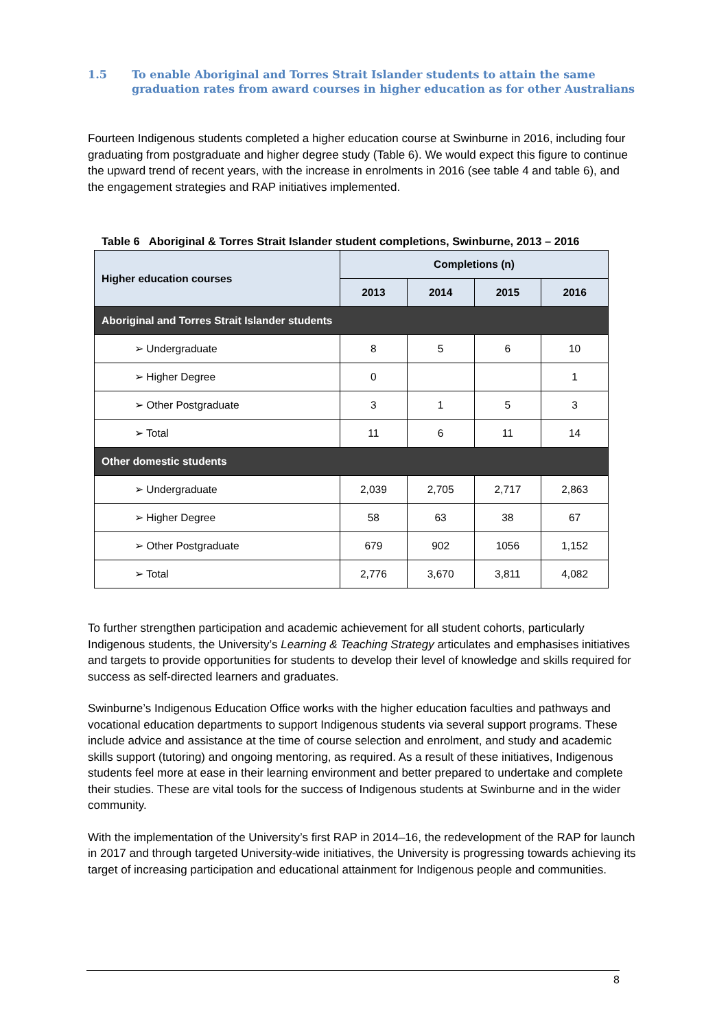1.5 To enable Aboriginal and Torres Strait Islander students to attain the same graduation rates from award courses in higher education as for other Australians
Fourteen Indigenous students completed a higher education course at Swinburne in 2016, including four graduating from postgraduate and higher degree study (Table 6). We would expect this figure to continue the upward trend of recent years, with the increase in enrolments in 2016 (see table 4 and table 6), and the engagement strategies and RAP initiatives implemented.
Table 6 Aboriginal & Torres Strait Islander student completions, Swinburne, 2013 – 2016
| Higher education courses | Completions (n) | | | |
| --- | --- | --- | --- | --- |
| | 2013 | 2014 | 2015 | 2016 |
| Aboriginal and Torres Strait Islander students | | | | |
| ➢ Undergraduate | 8 | 5 | 6 | 10 |
| ➢ Higher Degree | 0 | | | 1 |
| ➢ Other Postgraduate | 3 | 1 | 5 | 3 |
| ➢ Total | 11 | 6 | 11 | 14 |
| Other domestic students | | | | |
| ➢ Undergraduate | 2,039 | 2,705 | 2,717 | 2,863 |
| ➢ Higher Degree | 58 | 63 | 38 | 67 |
| ➢ Other Postgraduate | 679 | 902 | 1056 | 1,152 |
| ➢ Total | 2,776 | 3,670 | 3,811 | 4,082 |
To further strengthen participation and academic achievement for all student cohorts, particularly Indigenous students, the University’s Learning & Teaching Strategy articulates and emphasises initiatives and targets to provide opportunities for students to develop their level of knowledge and skills required for success as self-directed learners and graduates.
Swinburne’s Indigenous Education Office works with the higher education faculties and pathways and vocational education departments to support Indigenous students via several support programs. These include advice and assistance at the time of course selection and enrolment, and study and academic skills support (tutoring) and ongoing mentoring, as required. As a result of these initiatives, Indigenous students feel more at ease in their learning environment and better prepared to undertake and complete their studies. These are vital tools for the success of Indigenous students at Swinburne and in the wider community.
With the implementation of the University’s first RAP in 2014–16, the redevelopment of the RAP for launch in 2017 and through targeted University-wide initiatives, the University is progressing towards achieving its target of increasing participation and educational attainment for Indigenous people and communities.
8